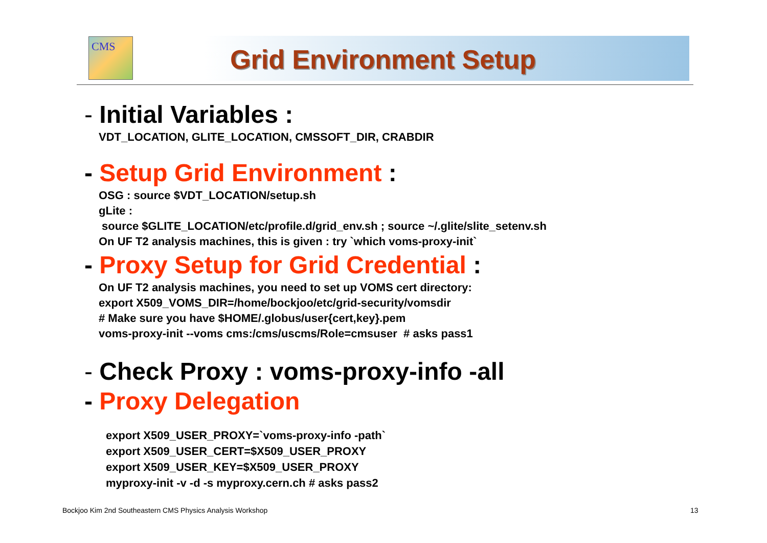CMS
Grid Environment Setup
- Initial Variables :
VDT_LOCATION, GLITE_LOCATION, CMSSOFT_DIR, CRABDIR
- Setup Grid Environment :
OSG : source $VDT_LOCATION/setup.sh
gLite :
source $GLITE_LOCATION/etc/profile.d/grid_env.sh ; source ~/.glite/slite_setenv.sh
On UF T2 analysis machines, this is given : try `which voms-proxy-init`
- Proxy Setup for Grid Credential :
On UF T2 analysis machines, you need to set up VOMS cert directory:
export X509_VOMS_DIR=/home/bockjoo/etc/grid-security/vomsdir
# Make sure you have $HOME/.globus/user{cert,key}.pem
voms-proxy-init --voms cms:/cms/uscms/Role=cmsuser # asks pass1
- Check Proxy : voms-proxy-info -all
- Proxy Delegation
export X509_USER_PROXY=`voms-proxy-info -path`
export X509_USER_CERT=$X509_USER_PROXY
export X509_USER_KEY=$X509_USER_PROXY
myproxy-init -v -d -s myproxy.cern.ch # asks pass2
Bockjoo Kim 2nd Southeastern CMS Physics Analysis Workshop
13